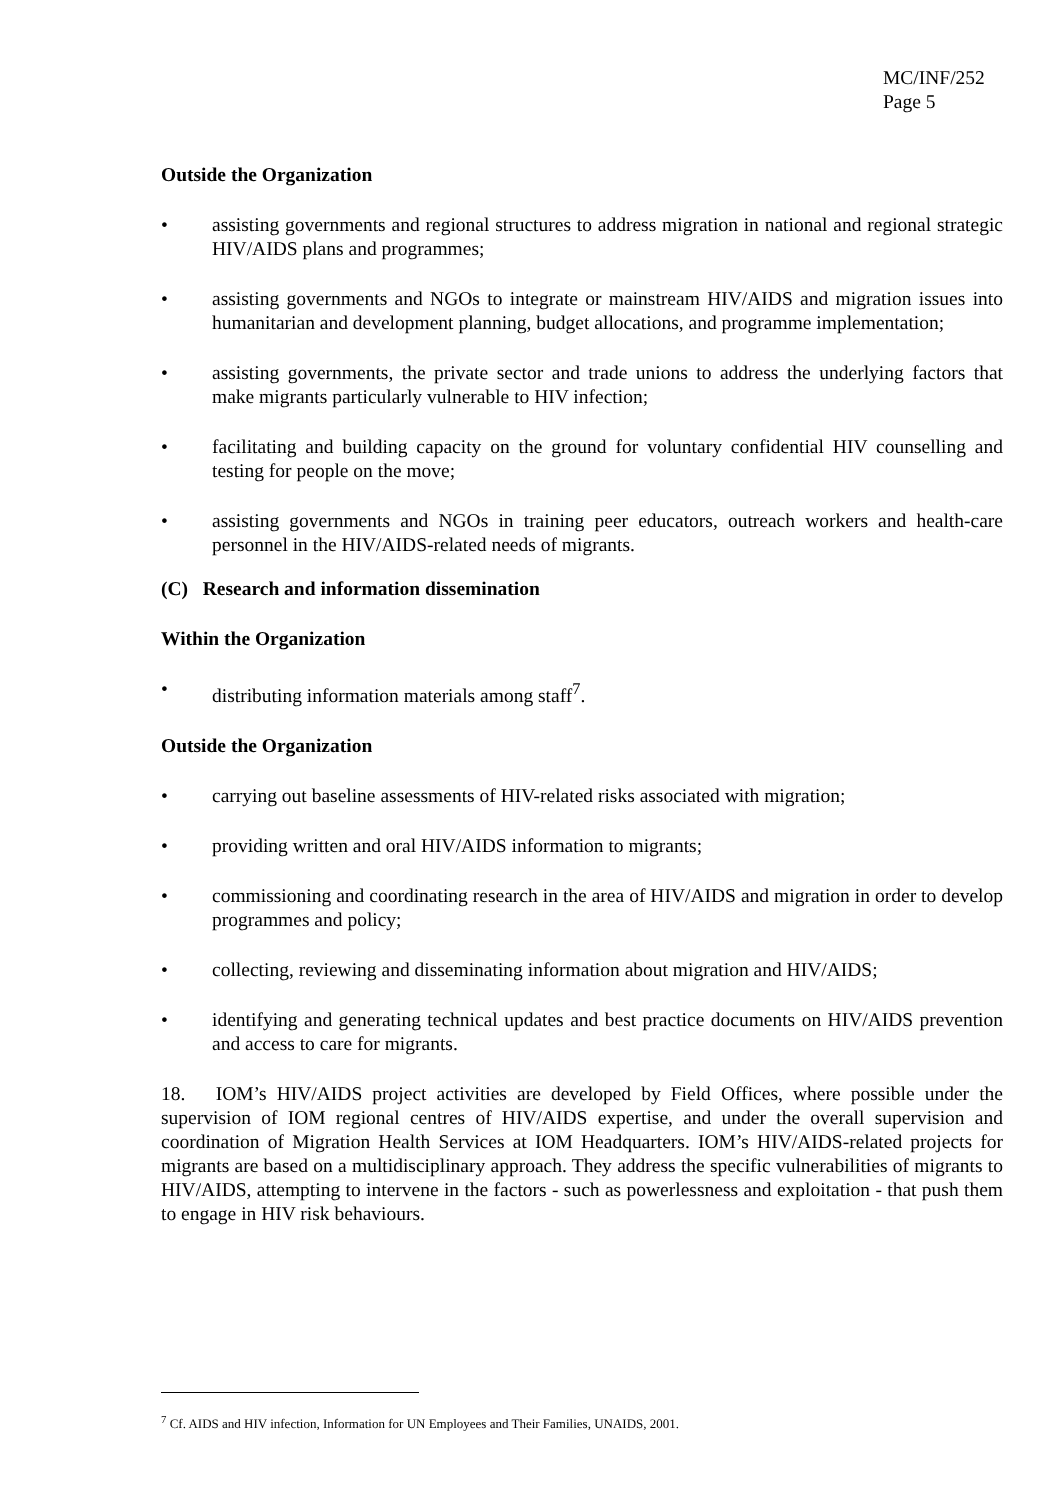MC/INF/252
Page 5
Outside the Organization
• assisting governments and regional structures to address migration in national and regional strategic HIV/AIDS plans and programmes;
• assisting governments and NGOs to integrate or mainstream HIV/AIDS and migration issues into humanitarian and development planning, budget allocations, and programme implementation;
• assisting governments, the private sector and trade unions to address the underlying factors that make migrants particularly vulnerable to HIV infection;
• facilitating and building capacity on the ground for voluntary confidential HIV counselling and testing for people on the move;
• assisting governments and NGOs in training peer educators, outreach workers and health-care personnel in the HIV/AIDS-related needs of migrants.
(C) Research and information dissemination
Within the Organization
• distributing information materials among staff<sup>7</sup>.
Outside the Organization
• carrying out baseline assessments of HIV-related risks associated with migration;
• providing written and oral HIV/AIDS information to migrants;
• commissioning and coordinating research in the area of HIV/AIDS and migration in order to develop programmes and policy;
• collecting, reviewing and disseminating information about migration and HIV/AIDS;
• identifying and generating technical updates and best practice documents on HIV/AIDS prevention and access to care for migrants.
18. IOM’s HIV/AIDS project activities are developed by Field Offices, where possible under the supervision of IOM regional centres of HIV/AIDS expertise, and under the overall supervision and coordination of Migration Health Services at IOM Headquarters. IOM’s HIV/AIDS-related projects for migrants are based on a multidisciplinary approach. They address the specific vulnerabilities of migrants to HIV/AIDS, attempting to intervene in the factors - such as powerlessness and exploitation - that push them to engage in HIV risk behaviours.
<sup>7</sup> Cf. AIDS and HIV infection, Information for UN Employees and Their Families, UNAIDS, 2001.